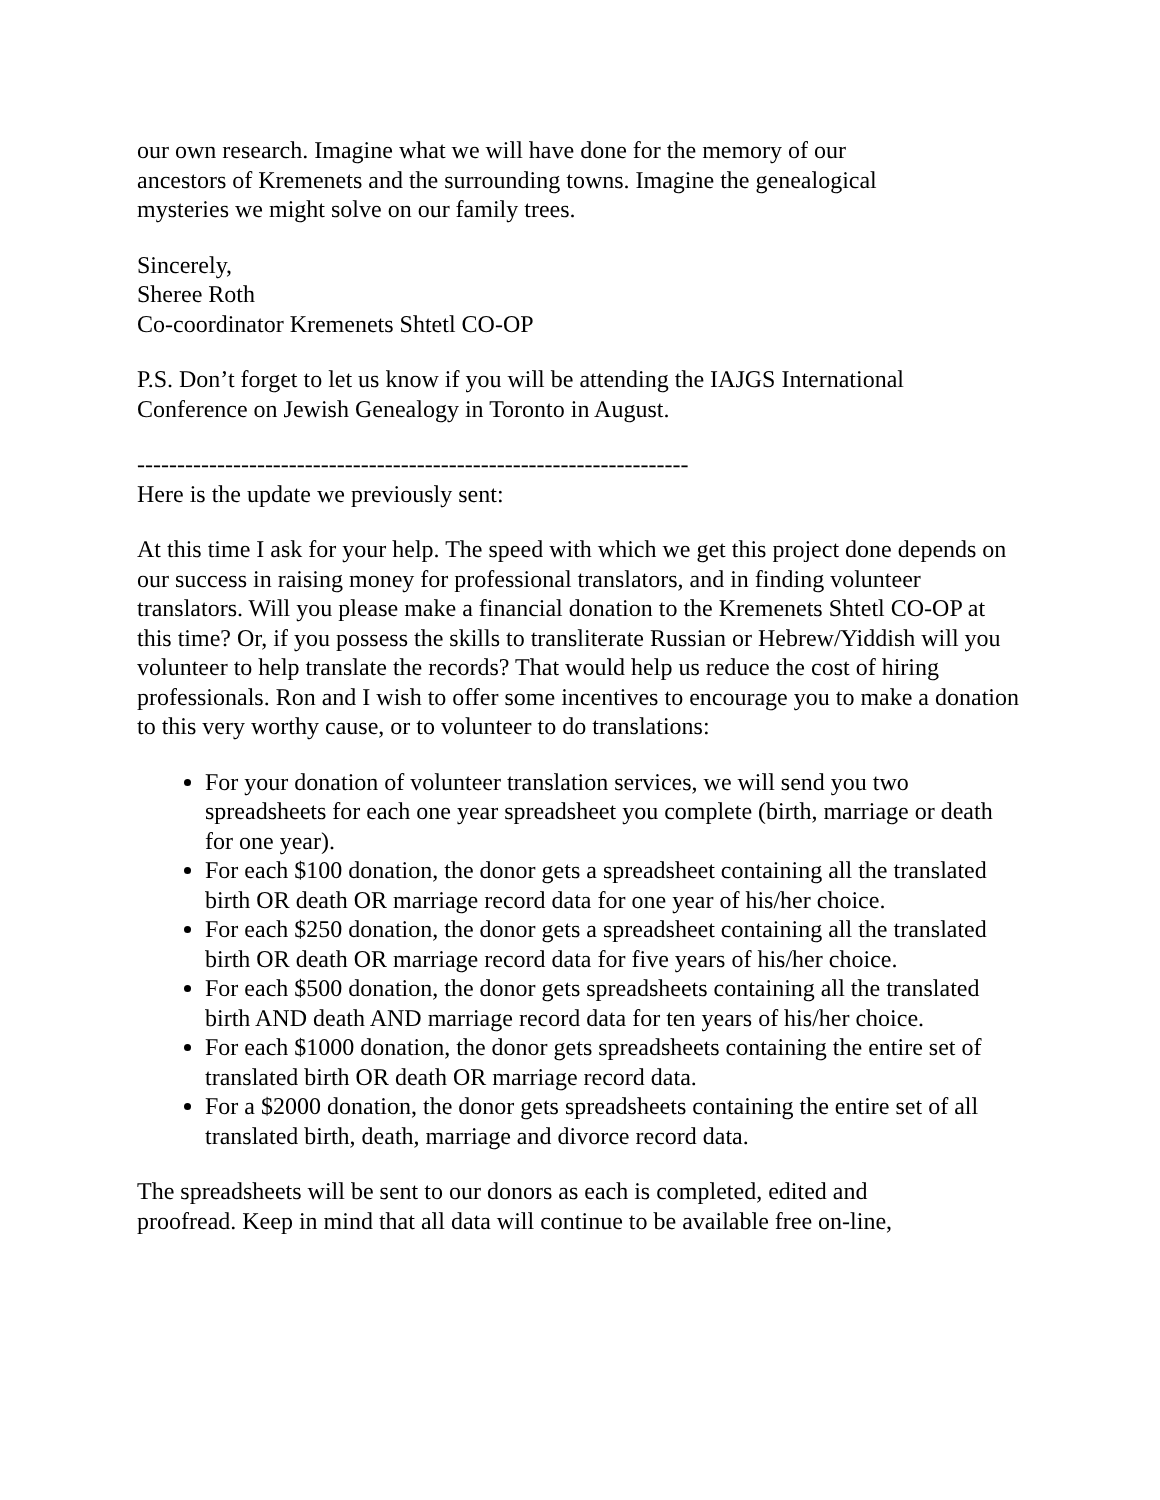our own research. Imagine what we will have done for the memory of our
ancestors of Kremenets and the surrounding towns. Imagine the genealogical
mysteries we might solve on our family trees.
Sincerely,
Sheree Roth
Co-coordinator Kremenets Shtetl CO-OP
P.S. Don’t forget to let us know if you will be attending the IAJGS International
Conference on Jewish Genealogy in Toronto in August.
---------------------------------------------------------------------
Here is the update we previously sent:
At this time I ask for your help. The speed with which we get this project done depends on our success in raising money for professional translators, and in finding volunteer translators. Will you please make a financial donation to the Kremenets Shtetl CO-OP at this time? Or, if you possess the skills to transliterate Russian or Hebrew/Yiddish will you volunteer to help translate the records? That would help us reduce the cost of hiring professionals. Ron and I wish to offer some incentives to encourage you to make a donation to this very worthy cause, or to volunteer to do translations:
For your donation of volunteer translation services, we will send you two spreadsheets for each one year spreadsheet you complete (birth, marriage or death for one year).
For each $100 donation, the donor gets a spreadsheet containing all the translated birth OR death OR marriage record data for one year of his/her choice.
For each $250 donation, the donor gets a spreadsheet containing all the translated birth OR death OR marriage record data for five years of his/her choice.
For each $500 donation, the donor gets spreadsheets containing all the translated birth AND death AND marriage record data for ten years of his/her choice.
For each $1000 donation, the donor gets spreadsheets containing the entire set of translated birth OR death OR marriage record data.
For a $2000 donation, the donor gets spreadsheets containing the entire set of all translated birth, death, marriage and divorce record data.
The spreadsheets will be sent to our donors as each is completed, edited and
proofread. Keep in mind that all data will continue to be available free on-line,